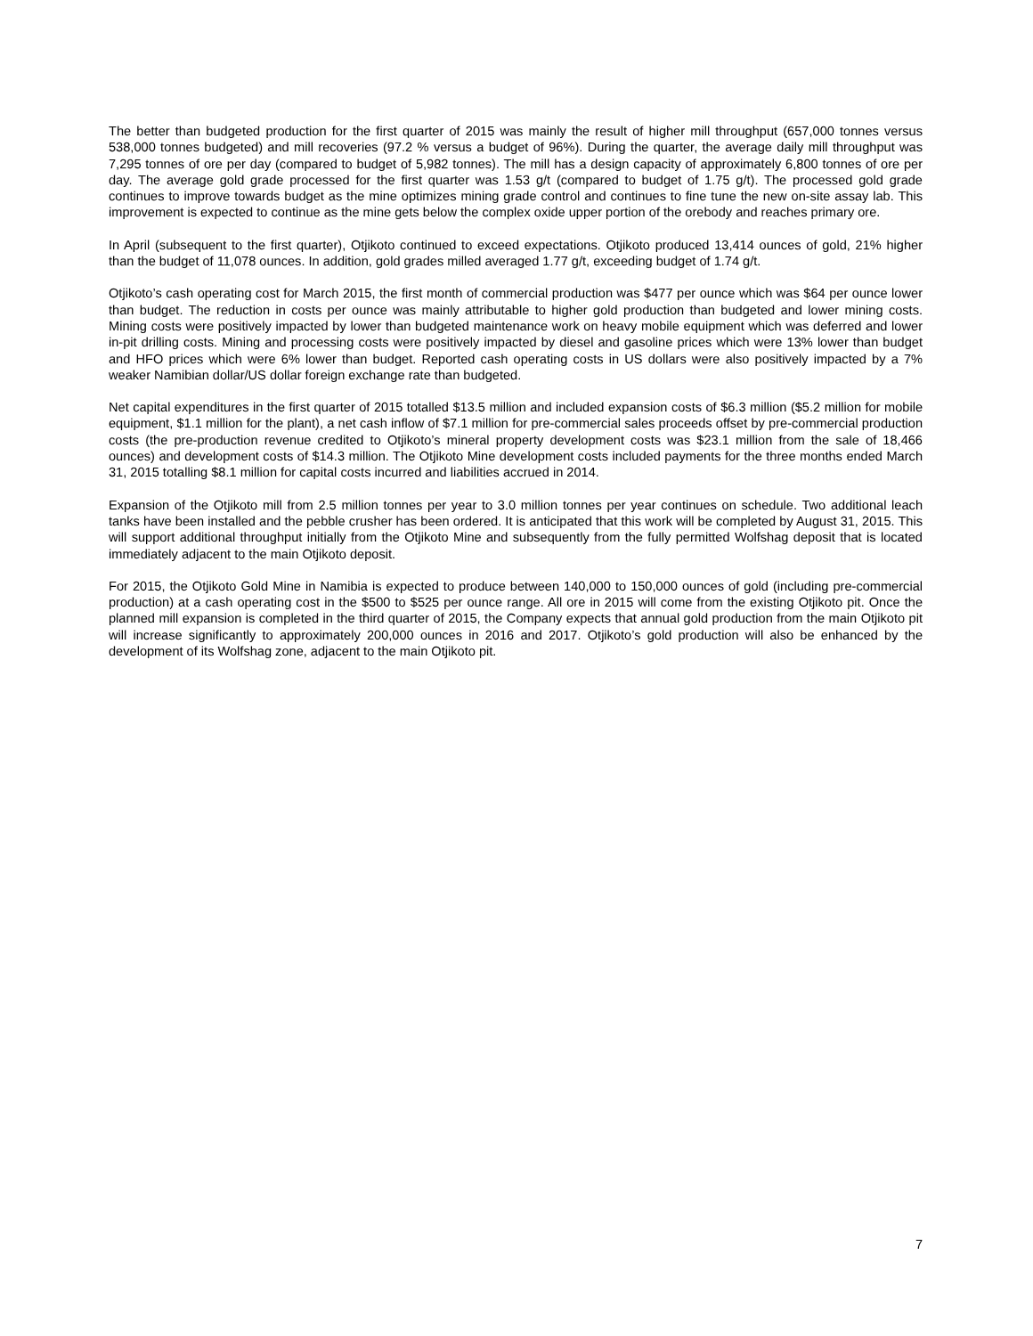The better than budgeted production for the first quarter of 2015 was mainly the result of higher mill throughput (657,000 tonnes versus 538,000 tonnes budgeted) and mill recoveries (97.2 % versus a budget of 96%). During the quarter, the average daily mill throughput was 7,295 tonnes of ore per day (compared to budget of 5,982 tonnes). The mill has a design capacity of approximately 6,800 tonnes of ore per day. The average gold grade processed for the first quarter was 1.53 g/t (compared to budget of 1.75 g/t). The processed gold grade continues to improve towards budget as the mine optimizes mining grade control and continues to fine tune the new on-site assay lab. This improvement is expected to continue as the mine gets below the complex oxide upper portion of the orebody and reaches primary ore.
In April (subsequent to the first quarter), Otjikoto continued to exceed expectations. Otjikoto produced 13,414 ounces of gold, 21% higher than the budget of 11,078 ounces. In addition, gold grades milled averaged 1.77 g/t, exceeding budget of 1.74 g/t.
Otjikoto’s cash operating cost for March 2015, the first month of commercial production was $477 per ounce which was $64 per ounce lower than budget. The reduction in costs per ounce was mainly attributable to higher gold production than budgeted and lower mining costs. Mining costs were positively impacted by lower than budgeted maintenance work on heavy mobile equipment which was deferred and lower in-pit drilling costs. Mining and processing costs were positively impacted by diesel and gasoline prices which were 13% lower than budget and HFO prices which were 6% lower than budget. Reported cash operating costs in US dollars were also positively impacted by a 7% weaker Namibian dollar/US dollar foreign exchange rate than budgeted.
Net capital expenditures in the first quarter of 2015 totalled $13.5 million and included expansion costs of $6.3 million ($5.2 million for mobile equipment, $1.1 million for the plant), a net cash inflow of $7.1 million for pre-commercial sales proceeds offset by pre-commercial production costs (the pre-production revenue credited to Otjikoto’s mineral property development costs was $23.1 million from the sale of 18,466 ounces) and development costs of $14.3 million. The Otjikoto Mine development costs included payments for the three months ended March 31, 2015 totalling $8.1 million for capital costs incurred and liabilities accrued in 2014.
Expansion of the Otjikoto mill from 2.5 million tonnes per year to 3.0 million tonnes per year continues on schedule. Two additional leach tanks have been installed and the pebble crusher has been ordered. It is anticipated that this work will be completed by August 31, 2015. This will support additional throughput initially from the Otjikoto Mine and subsequently from the fully permitted Wolfshag deposit that is located immediately adjacent to the main Otjikoto deposit.
For 2015, the Otjikoto Gold Mine in Namibia is expected to produce between 140,000 to 150,000 ounces of gold (including pre-commercial production) at a cash operating cost in the $500 to $525 per ounce range. All ore in 2015 will come from the existing Otjikoto pit. Once the planned mill expansion is completed in the third quarter of 2015, the Company expects that annual gold production from the main Otjikoto pit will increase significantly to approximately 200,000 ounces in 2016 and 2017. Otjikoto’s gold production will also be enhanced by the development of its Wolfshag zone, adjacent to the main Otjikoto pit.
7